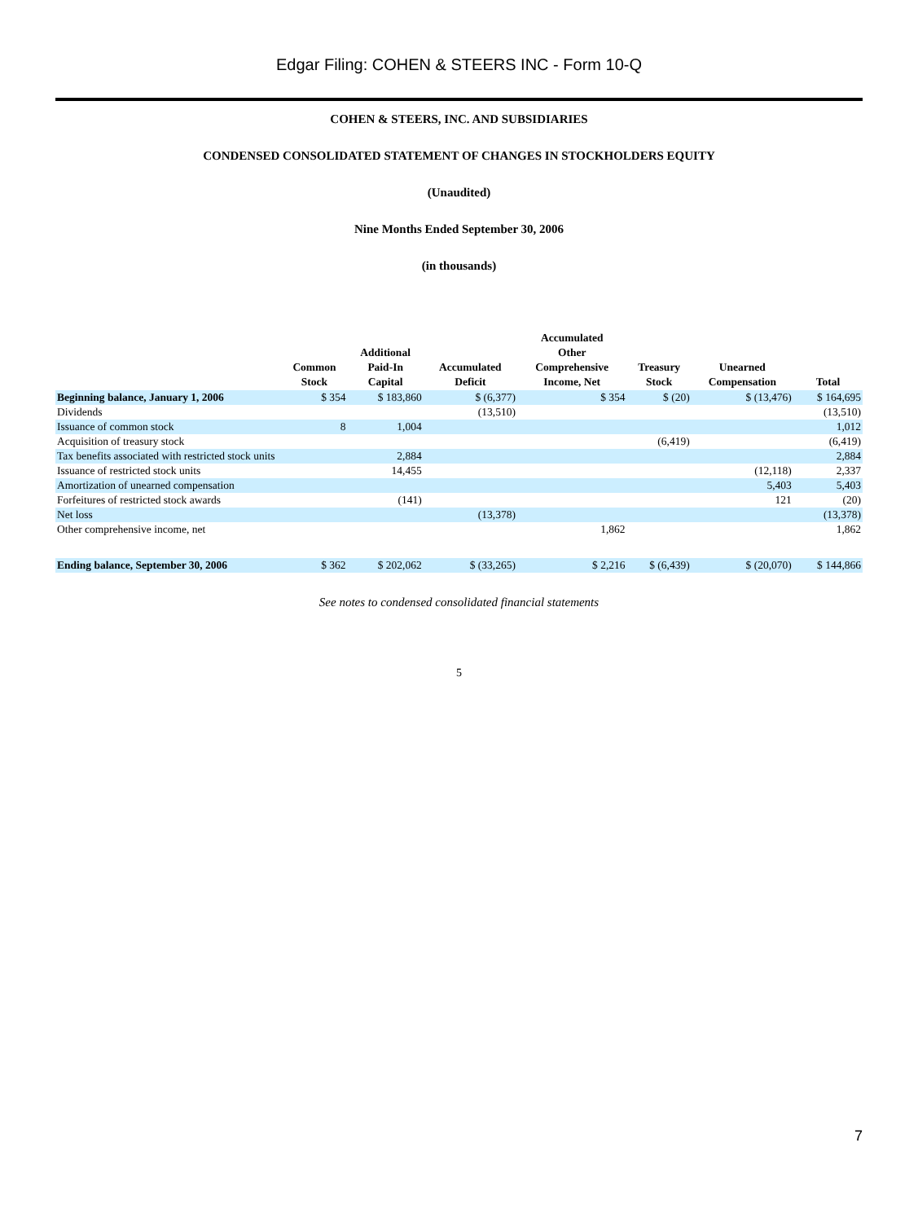Edgar Filing: COHEN & STEERS INC - Form 10-Q
COHEN & STEERS, INC. AND SUBSIDIARIES
CONDENSED CONSOLIDATED STATEMENT OF CHANGES IN STOCKHOLDERS EQUITY
(Unaudited)
Nine Months Ended September 30, 2006
(in thousands)
| | Common Stock | Additional Paid-In Capital | Accumulated Deficit | Accumulated Other Comprehensive Income, Net | Treasury Stock | Unearned Compensation | Total |
| --- | --- | --- | --- | --- | --- | --- | --- |
| Beginning balance, January 1, 2006 | $ 354 | $ 183,860 | $ (6,377) | $ 354 | $ (20) | $ (13,476) | $ 164,695 |
| Dividends | | | (13,510) | | | | (13,510) |
| Issuance of common stock | 8 | 1,004 | | | | | 1,012 |
| Acquisition of treasury stock | | | | | (6,419) | | (6,419) |
| Tax benefits associated with restricted stock units | | 2,884 | | | | | 2,884 |
| Issuance of restricted stock units | | 14,455 | | | | (12,118) | 2,337 |
| Amortization of unearned compensation | | | | | | 5,403 | 5,403 |
| Forfeitures of restricted stock awards | | (141) | | | | 121 | (20) |
| Net loss | | | (13,378) | | | | (13,378) |
| Other comprehensive income, net | | | | 1,862 | | | 1,862 |
| Ending balance, September 30, 2006 | $ 362 | $ 202,062 | $ (33,265) | $ 2,216 | $ (6,439) | $ (20,070) | $ 144,866 |
See notes to condensed consolidated financial statements
5
7